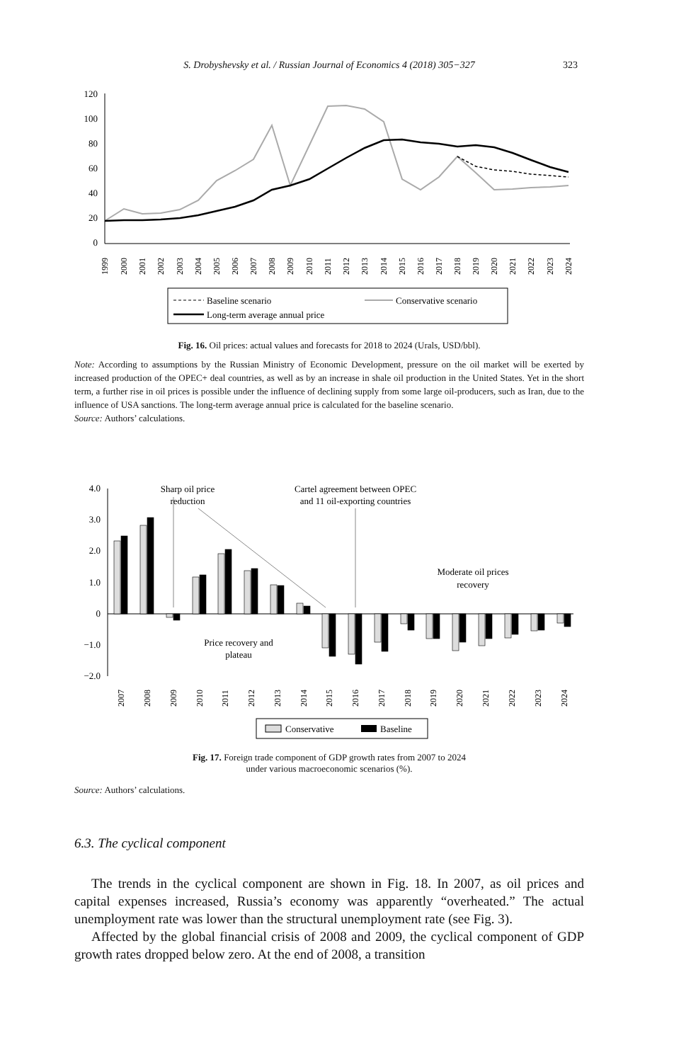S. Drobyshevsky et al. / Russian Journal of Economics 4 (2018) 305−327 323
120
100
80
60
40
20
0
1999
2000
2001
2002
2003
2004
2005
2006
2007
2008
2009
2010
2011
2012
2013
2014
2015
2016
2017
2018
2019
2020
2021
2022
2023
2024
Baseline scenario
Conservative scenario
Long-term average annual price
Fig. 16. Oil prices: actual values and forecasts for 2018 to 2024 (Urals, USD/bbl).
Note: According to assumptions by the Russian Ministry of Economic Development, pressure on the oil market will be exerted by increased production of the OPEC+ deal countries, as well as by an increase in shale oil production in the United States. Yet in the short term, a further rise in oil prices is possible under the influence of declining supply from some large oil-producers, such as Iran, due to the influence of USA sanctions. The long-term average annual price is calculated for the baseline scenario.
Source: Authors’ calculations.
4.0
3.0
2.0
1.0
0
−1.0
−2.0
Sharp oil price
reduction
Cartel agreement between OPEC
and 11 oil-exporting countries
Moderate oil prices
recovery
Price recovery and
plateau
2007
2008
2009
2010
2011
2012
2013
2014
2015
2016
2017
2018
2019
2020
2021
2022
2023
2024
Conservative
Baseline
Fig. 17. Foreign trade component of GDP growth rates from 2007 to 2024
under various macroeconomic scenarios (%).
Source: Authors’ calculations.
6.3. The cyclical component
The trends in the cyclical component are shown in Fig. 18. In 2007, as oil prices and capital expenses increased, Russia’s economy was apparently “overheated.” The actual unemployment rate was lower than the structural unemployment rate (see Fig. 3).
Affected by the global financial crisis of 2008 and 2009, the cyclical component of GDP growth rates dropped below zero. At the end of 2008, a transition